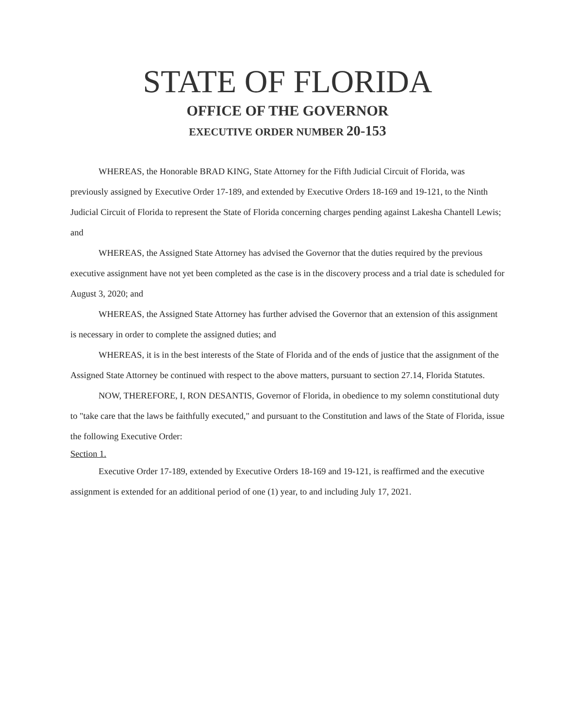STATE OF FLORIDA
OFFICE OF THE GOVERNOR
EXECUTIVE ORDER NUMBER 20-153
WHEREAS, the Honorable BRAD KING, State Attorney for the Fifth Judicial Circuit of Florida, was previously assigned by Executive Order 17-189, and extended by Executive Orders 18-169 and 19-121, to the Ninth Judicial Circuit of Florida to represent the State of Florida concerning charges pending against Lakesha Chantell Lewis; and
WHEREAS, the Assigned State Attorney has advised the Governor that the duties required by the previous executive assignment have not yet been completed as the case is in the discovery process and a trial date is scheduled for August 3, 2020; and
WHEREAS, the Assigned State Attorney has further advised the Governor that an extension of this assignment is necessary in order to complete the assigned duties; and
WHEREAS, it is in the best interests of the State of Florida and of the ends of justice that the assignment of the Assigned State Attorney be continued with respect to the above matters, pursuant to section 27.14, Florida Statutes.
NOW, THEREFORE, I, RON DESANTIS, Governor of Florida, in obedience to my solemn constitutional duty to "take care that the laws be faithfully executed," and pursuant to the Constitution and laws of the State of Florida, issue the following Executive Order:
Section 1.
Executive Order 17-189, extended by Executive Orders 18-169 and 19-121, is reaffirmed and the executive assignment is extended for an additional period of one (1) year, to and including July 17, 2021.